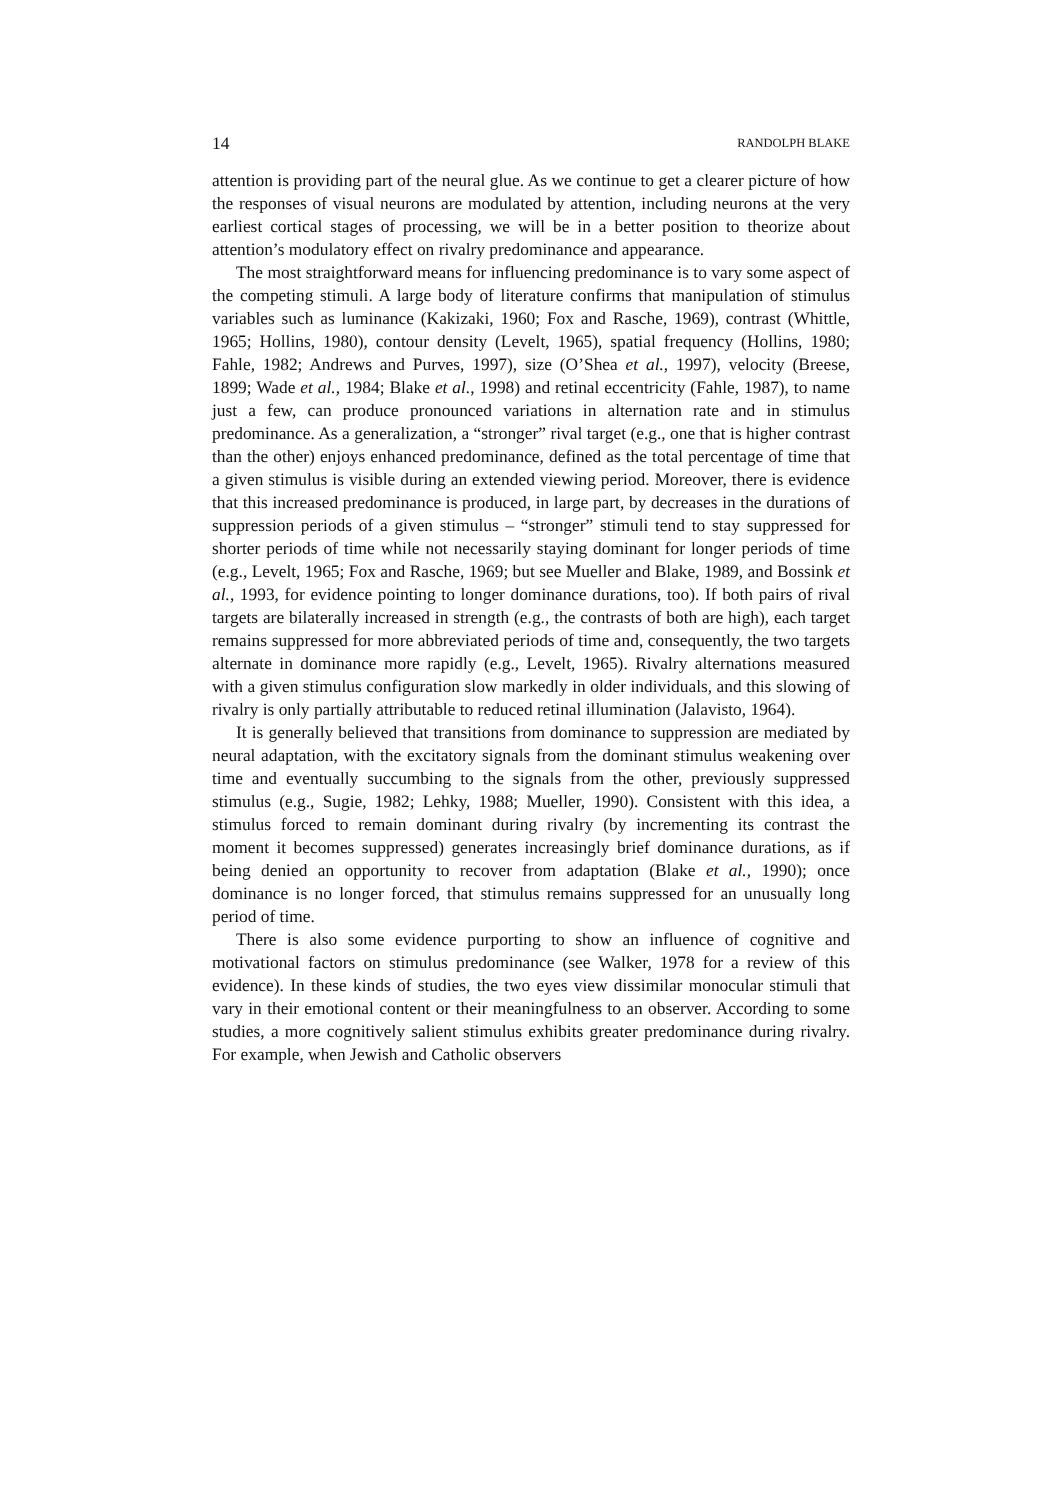14 RANDOLPH BLAKE
attention is providing part of the neural glue. As we continue to get a clearer picture of how the responses of visual neurons are modulated by attention, including neurons at the very earliest cortical stages of processing, we will be in a better position to theorize about attention’s modulatory effect on rivalry predominance and appearance.
The most straightforward means for influencing predominance is to vary some aspect of the competing stimuli. A large body of literature confirms that manipulation of stimulus variables such as luminance (Kakizaki, 1960; Fox and Rasche, 1969), contrast (Whittle, 1965; Hollins, 1980), contour density (Levelt, 1965), spatial frequency (Hollins, 1980; Fahle, 1982; Andrews and Purves, 1997), size (O’Shea et al., 1997), velocity (Breese, 1899; Wade et al., 1984; Blake et al., 1998) and retinal eccentricity (Fahle, 1987), to name just a few, can produce pronounced variations in alternation rate and in stimulus predominance. As a generalization, a “stronger” rival target (e.g., one that is higher contrast than the other) enjoys enhanced predominance, defined as the total percentage of time that a given stimulus is visible during an extended viewing period. Moreover, there is evidence that this increased predominance is produced, in large part, by decreases in the durations of suppression periods of a given stimulus – “stronger” stimuli tend to stay suppressed for shorter periods of time while not necessarily staying dominant for longer periods of time (e.g., Levelt, 1965; Fox and Rasche, 1969; but see Mueller and Blake, 1989, and Bossink et al., 1993, for evidence pointing to longer dominance durations, too). If both pairs of rival targets are bilaterally increased in strength (e.g., the contrasts of both are high), each target remains suppressed for more abbreviated periods of time and, consequently, the two targets alternate in dominance more rapidly (e.g., Levelt, 1965). Rivalry alternations measured with a given stimulus configuration slow markedly in older individuals, and this slowing of rivalry is only partially attributable to reduced retinal illumination (Jalavisto, 1964).
It is generally believed that transitions from dominance to suppression are mediated by neural adaptation, with the excitatory signals from the dominant stimulus weakening over time and eventually succumbing to the signals from the other, previously suppressed stimulus (e.g., Sugie, 1982; Lehky, 1988; Mueller, 1990). Consistent with this idea, a stimulus forced to remain dominant during rivalry (by incrementing its contrast the moment it becomes suppressed) generates increasingly brief dominance durations, as if being denied an opportunity to recover from adaptation (Blake et al., 1990); once dominance is no longer forced, that stimulus remains suppressed for an unusually long period of time.
There is also some evidence purporting to show an influence of cognitive and motivational factors on stimulus predominance (see Walker, 1978 for a review of this evidence). In these kinds of studies, the two eyes view dissimilar monocular stimuli that vary in their emotional content or their meaningfulness to an observer. According to some studies, a more cognitively salient stimulus exhibits greater predominance during rivalry. For example, when Jewish and Catholic observers